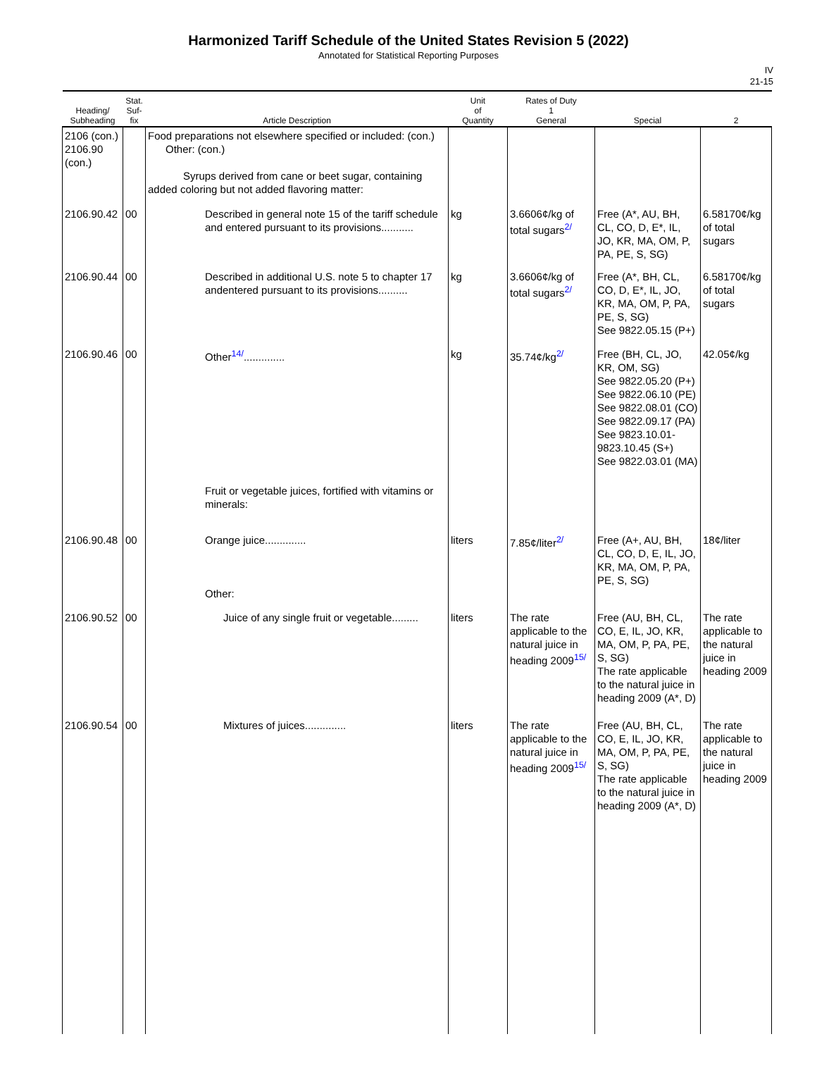Harmonized Tariff Schedule of the United States Revision 5 (2022)
Annotated for Statistical Reporting Purposes
IV
21-15
| Heading/ Subheading | Stat. Suf- fix | Article Description | Unit of Quantity | Rates of Duty 1 General | Special | 2 |
| --- | --- | --- | --- | --- | --- | --- |
| 2106 (con.) 2106.90 (con.) | | Food preparations not elsewhere specified or included: (con.) Other: (con.) Syrups derived from cane or beet sugar, containing added coloring but not added flavoring matter: | | | | |
| 2106.90.42 | 00 | Described in general note 15 of the tariff schedule and entered pursuant to its provisions........... | kg | 3.6606¢/kg of total sugars<sup>2/</sup> | Free (A*, AU, BH, CL, CO, D, E*, IL, JO, KR, MA, OM, P, PA, PE, S, SG) | 6.58170¢/kg of total sugars |
| 2106.90.44 | 00 | Described in additional U.S. note 5 to chapter 17 andentered pursuant to its provisions.......... | kg | 3.6606¢/kg of total sugars<sup>2/</sup> | Free (A*, BH, CL, CO, D, E*, IL, JO, KR, MA, OM, P, PA, PE, S, SG) See 9822.05.15 (P+) | 6.58170¢/kg of total sugars |
| 2106.90.46 | 00 | Other<sup>14/</sup>.............. Fruit or vegetable juices, fortified with vitamins or minerals: | kg | 35.74¢/kg<sup>2/</sup> | Free (BH, CL, JO, KR, OM, SG) See 9822.05.20 (P+) See 9822.06.10 (PE) See 9822.08.01 (CO) See 9822.09.17 (PA) See 9823.10.01-9823.10.45 (S+) See 9822.03.01 (MA) | 42.05¢/kg |
| 2106.90.48 | 00 | Orange juice.............. Other: | liters | 7.85¢/liter<sup>2/</sup> | Free (A+, AU, BH, CL, CO, D, E, IL, JO, KR, MA, OM, P, PA, PE, S, SG) | 18¢/liter |
| 2106.90.52 | 00 | Juice of any single fruit or vegetable......... | liters | The rate applicable to the natural juice in heading 2009<sup>15/</sup> | Free (AU, BH, CL, CO, E, IL, JO, KR, MA, OM, P, PA, PE, S, SG) The rate applicable to the natural juice in heading 2009 (A*, D) | The rate applicable to the natural juice in heading 2009 |
| 2106.90.54 | 00 | Mixtures of juices.............. | liters | The rate applicable to the natural juice in heading 2009<sup>15/</sup> | Free (AU, BH, CL, CO, E, IL, JO, KR, MA, OM, P, PA, PE, S, SG) The rate applicable to the natural juice in heading 2009 (A*, D) | The rate applicable to the natural juice in heading 2009 |